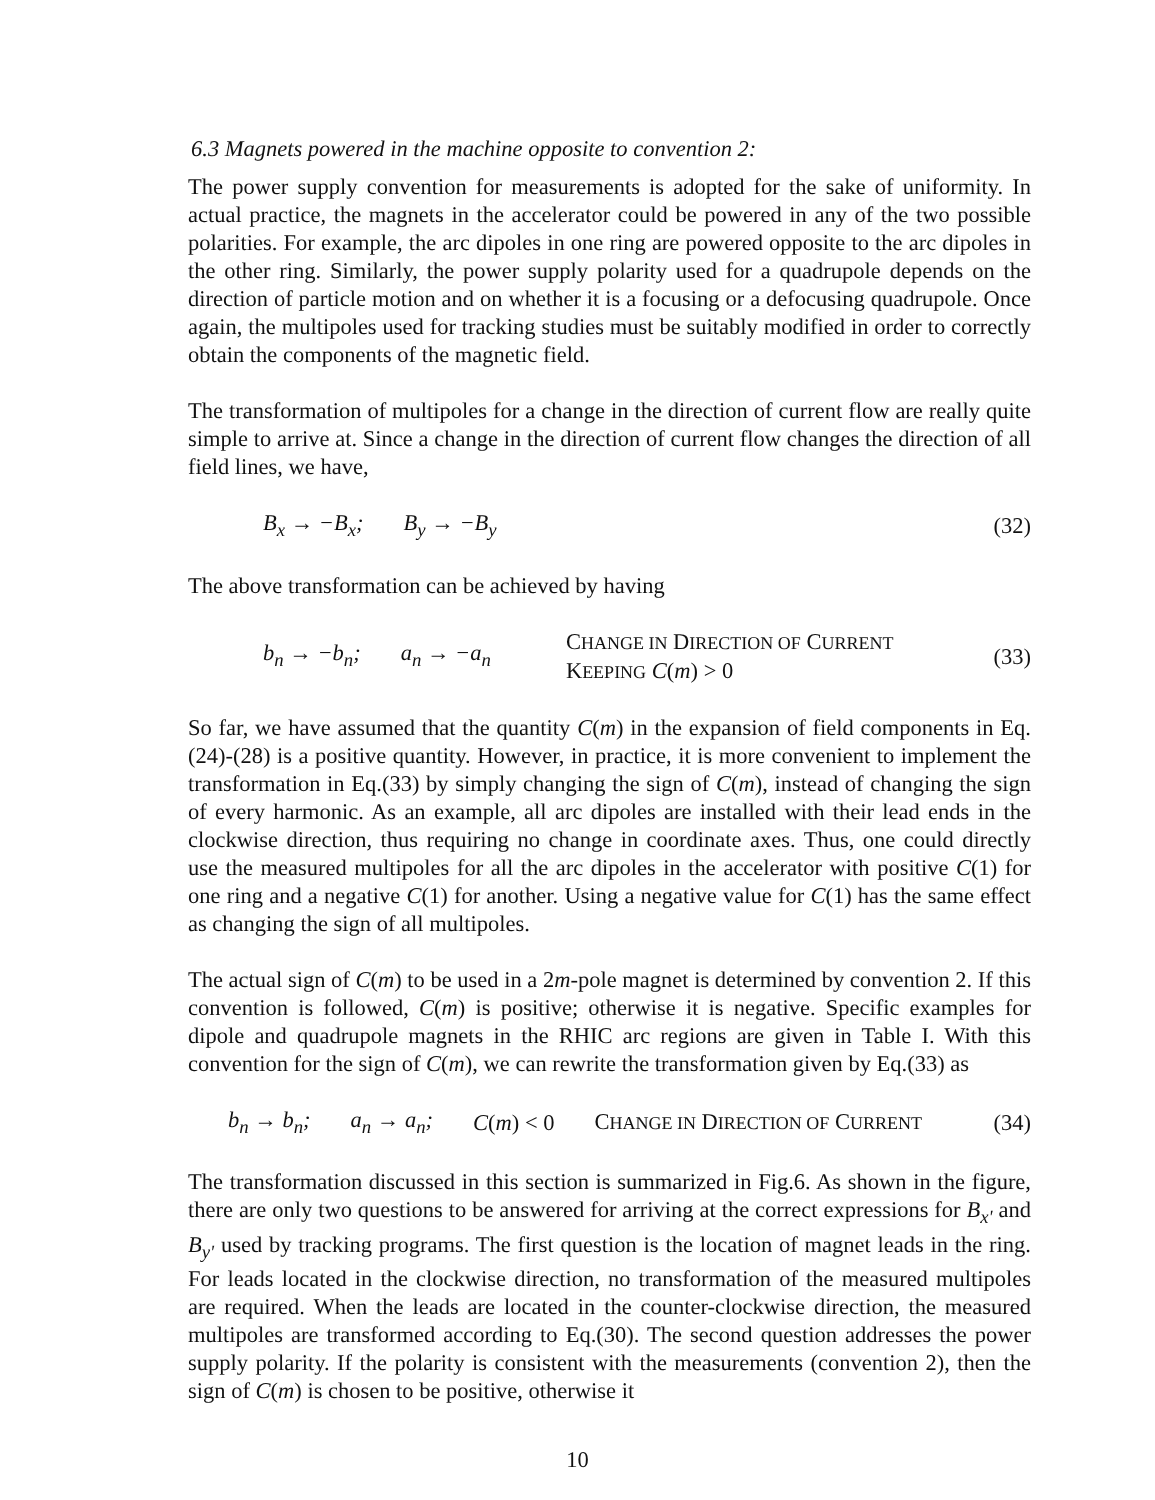6.3 Magnets powered in the machine opposite to convention 2:
The power supply convention for measurements is adopted for the sake of uniformity. In actual practice, the magnets in the accelerator could be powered in any of the two possible polarities. For example, the arc dipoles in one ring are powered opposite to the arc dipoles in the other ring. Similarly, the power supply polarity used for a quadrupole depends on the direction of particle motion and on whether it is a focusing or a defocusing quadrupole. Once again, the multipoles used for tracking studies must be suitably modified in order to correctly obtain the components of the magnetic field.
The transformation of multipoles for a change in the direction of current flow are really quite simple to arrive at. Since a change in the direction of current flow changes the direction of all field lines, we have,
B<sub>x</sub> → −B<sub>x</sub>; B<sub>y</sub> → −B<sub>y</sub> (32)
The above transformation can be achieved by having
b<sub>n</sub> → −b<sub>n</sub>; a<sub>n</sub> → −a<sub>n</sub> CHANGE IN DIRECTION OF CURRENT
KEEPING C(m) > 0 (33)
So far, we have assumed that the quantity C(m) in the expansion of field components in Eq.(24)-(28) is a positive quantity. However, in practice, it is more convenient to implement the transformation in Eq.(33) by simply changing the sign of C(m), instead of changing the sign of every harmonic. As an example, all arc dipoles are installed with their lead ends in the clockwise direction, thus requiring no change in coordinate axes. Thus, one could directly use the measured multipoles for all the arc dipoles in the accelerator with positive C(1) for one ring and a negative C(1) for another. Using a negative value for C(1) has the same effect as changing the sign of all multipoles.
The actual sign of C(m) to be used in a 2m-pole magnet is determined by convention 2. If this convention is followed, C(m) is positive; otherwise it is negative. Specific examples for dipole and quadrupole magnets in the RHIC arc regions are given in Table I. With this convention for the sign of C(m), we can rewrite the transformation given by Eq.(33) as
b<sub>n</sub> → b<sub>n</sub>; a<sub>n</sub> → a<sub>n</sub>; C(m) < 0 CHANGE IN DIRECTION OF CURRENT (34)
The transformation discussed in this section is summarized in Fig.6. As shown in the figure, there are only two questions to be answered for arriving at the correct expressions for B<sub>x'</sub> and B<sub>y'</sub> used by tracking programs. The first question is the location of magnet leads in the ring. For leads located in the clockwise direction, no transformation of the measured multipoles are required. When the leads are located in the counter-clockwise direction, the measured multipoles are transformed according to Eq.(30). The second question addresses the power supply polarity. If the polarity is consistent with the measurements (convention 2), then the sign of C(m) is chosen to be positive, otherwise it
10